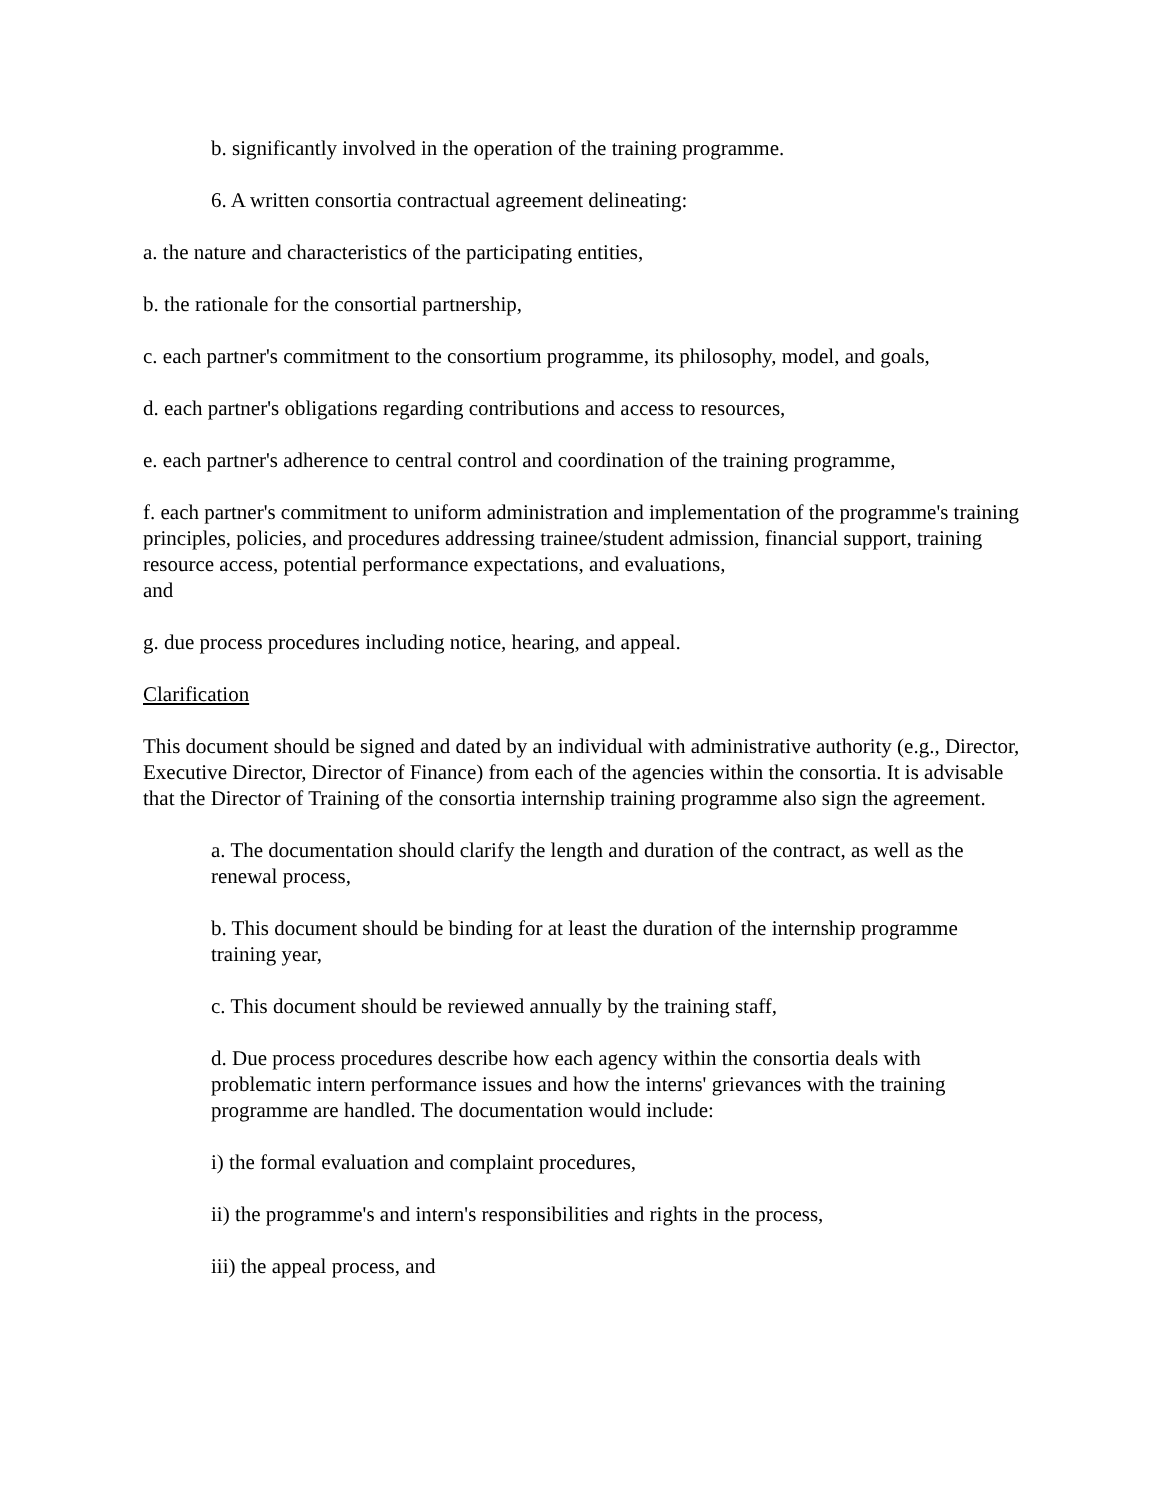b. significantly involved in the operation of the training programme.
6. A written consortia contractual agreement delineating:
a. the nature and characteristics of the participating entities,
b. the rationale for the consortial partnership,
c. each partner's commitment to the consortium programme, its philosophy, model, and goals,
d. each partner's obligations regarding contributions and access to resources,
e. each partner's adherence to central control and coordination of the training programme,
f. each partner's commitment to uniform administration and implementation of the programme's training principles, policies, and procedures addressing trainee/student admission, financial support, training resource access, potential performance expectations, and evaluations,
and
g. due process procedures including notice, hearing, and appeal.
Clarification
This document should be signed and dated by an individual with administrative authority (e.g., Director, Executive Director, Director of Finance) from each of the agencies within the consortia. It is advisable that the Director of Training of the consortia internship training programme also sign the agreement.
a. The documentation should clarify the length and duration of the contract, as well as the renewal process,
b. This document should be binding for at least the duration of the internship programme training year,
c. This document should be reviewed annually by the training staff,
d. Due process procedures describe how each agency within the consortia deals with problematic intern performance issues and how the interns' grievances with the training programme are handled. The documentation would include:
i) the formal evaluation and complaint procedures,
ii) the programme's and intern's responsibilities and rights in the process,
iii) the appeal process, and